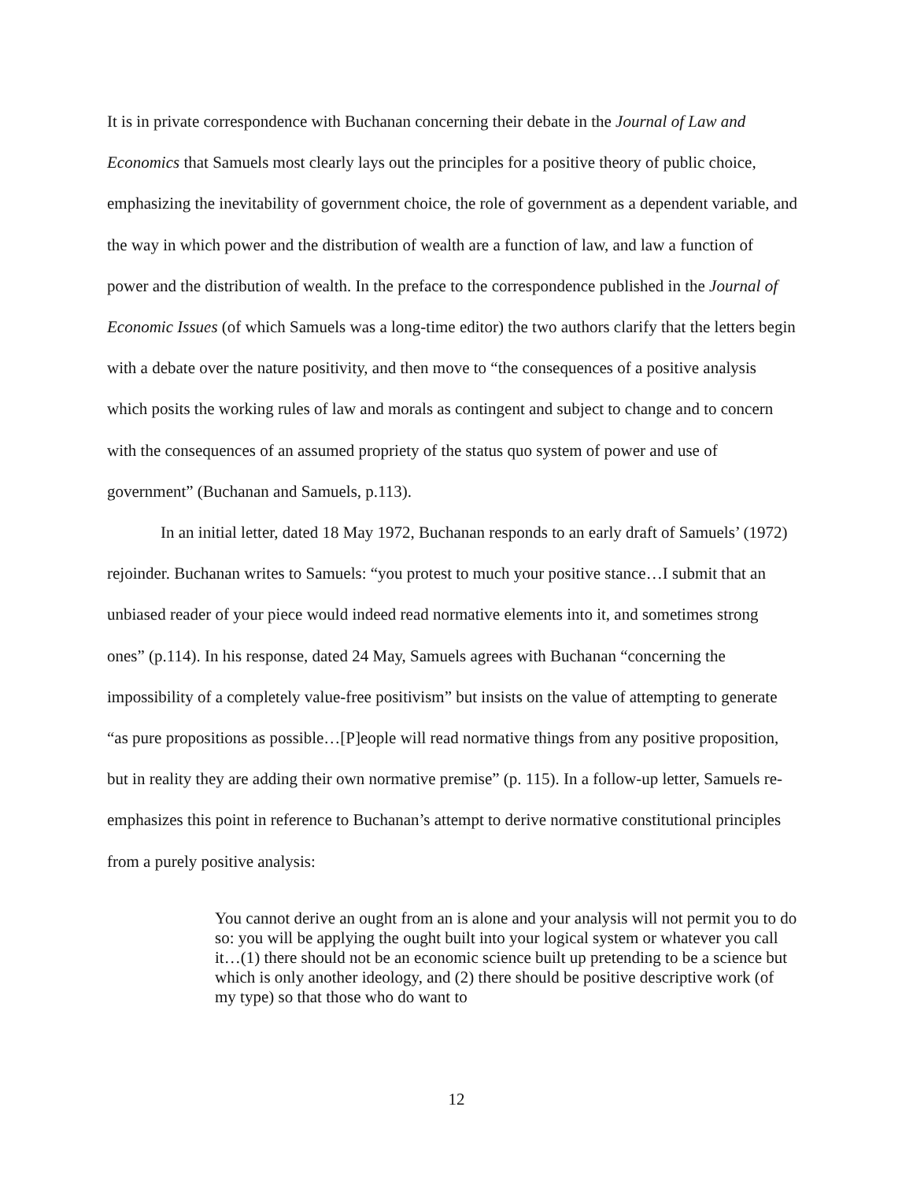It is in private correspondence with Buchanan concerning their debate in the Journal of Law and Economics that Samuels most clearly lays out the principles for a positive theory of public choice, emphasizing the inevitability of government choice, the role of government as a dependent variable, and the way in which power and the distribution of wealth are a function of law, and law a function of power and the distribution of wealth. In the preface to the correspondence published in the Journal of Economic Issues (of which Samuels was a long-time editor) the two authors clarify that the letters begin with a debate over the nature positivity, and then move to “the consequences of a positive analysis which posits the working rules of law and morals as contingent and subject to change and to concern with the consequences of an assumed propriety of the status quo system of power and use of government” (Buchanan and Samuels, p.113).
In an initial letter, dated 18 May 1972, Buchanan responds to an early draft of Samuels’ (1972) rejoinder. Buchanan writes to Samuels: “you protest to much your positive stance…I submit that an unbiased reader of your piece would indeed read normative elements into it, and sometimes strong ones” (p.114). In his response, dated 24 May, Samuels agrees with Buchanan “concerning the impossibility of a completely value-free positivism” but insists on the value of attempting to generate “as pure propositions as possible…[P]eople will read normative things from any positive proposition, but in reality they are adding their own normative premise” (p. 115). In a follow-up letter, Samuels re-emphasizes this point in reference to Buchanan’s attempt to derive normative constitutional principles from a purely positive analysis:
You cannot derive an ought from an is alone and your analysis will not permit you to do so: you will be applying the ought built into your logical system or whatever you call it…(1) there should not be an economic science built up pretending to be a science but which is only another ideology, and (2) there should be positive descriptive work (of my type) so that those who do want to
12